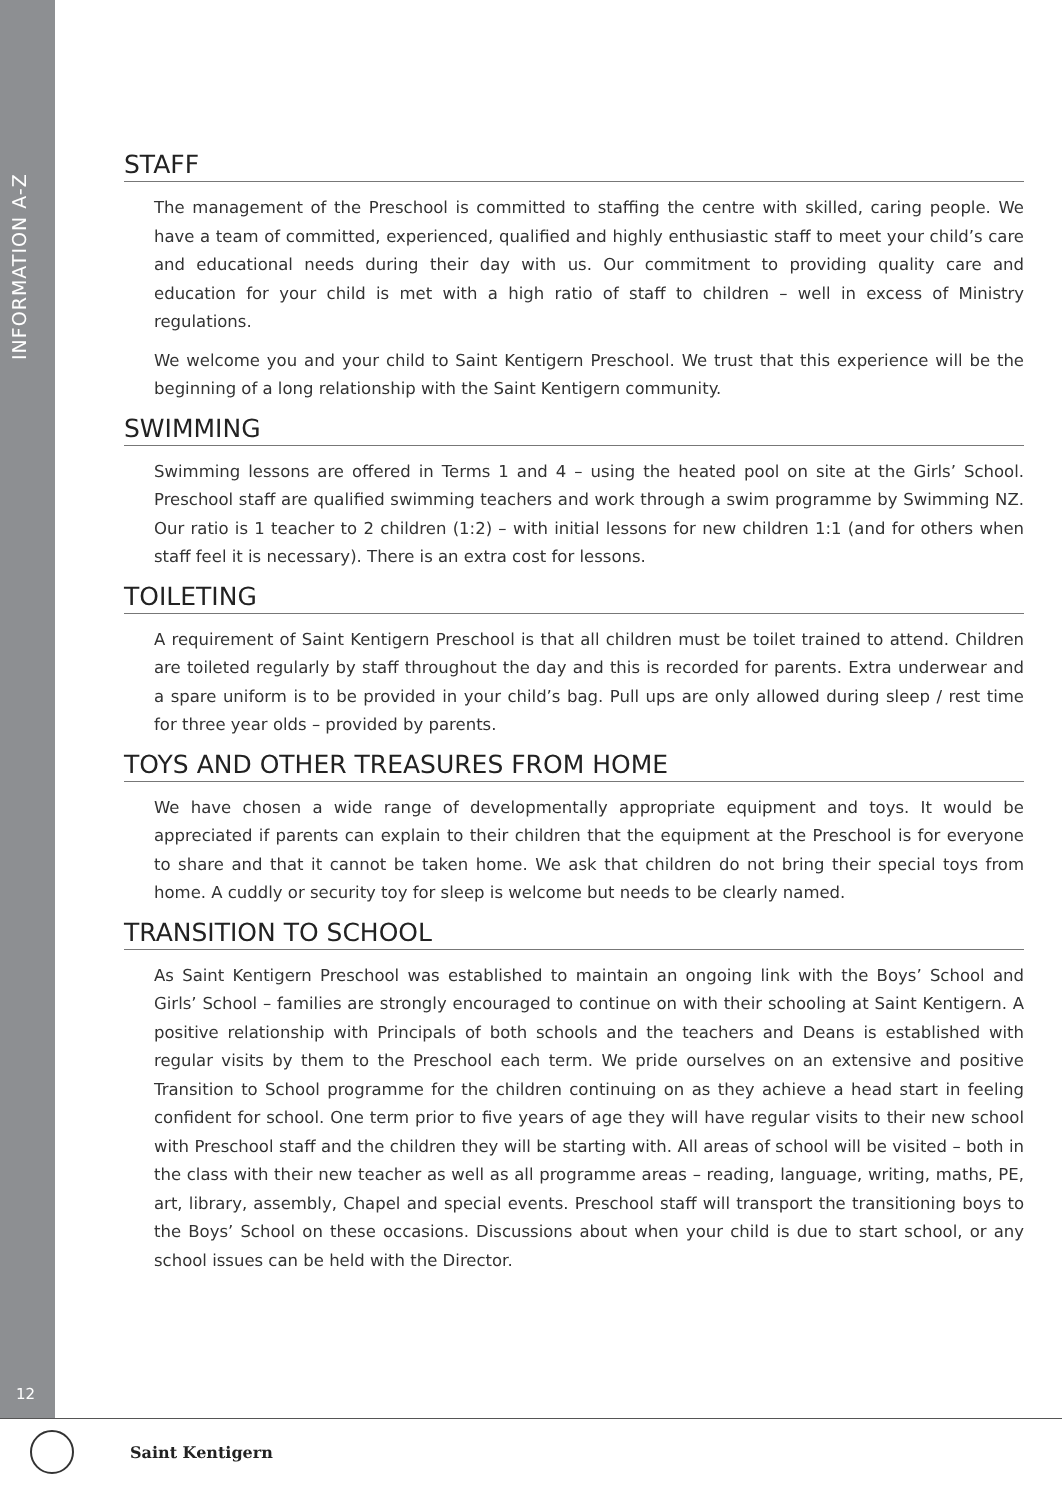INFORMATION A-Z
12
STAFF
The management of the Preschool is committed to staffing the centre with skilled, caring people. We have a team of committed, experienced, qualified and highly enthusiastic staff to meet your child’s care and educational needs during their day with us. Our commitment to providing quality care and education for your child is met with a high ratio of staff to children – well in excess of Ministry regulations.
We welcome you and your child to Saint Kentigern Preschool. We trust that this experience will be the beginning of a long relationship with the Saint Kentigern community.
SWIMMING
Swimming lessons are offered in Terms 1 and 4 – using the heated pool on site at the Girls’ School. Preschool staff are qualified swimming teachers and work through a swim programme by Swimming NZ. Our ratio is 1 teacher to 2 children (1:2) – with initial lessons for new children 1:1 (and for others when staff feel it is necessary). There is an extra cost for lessons.
TOILETING
A requirement of Saint Kentigern Preschool is that all children must be toilet trained to attend. Children are toileted regularly by staff throughout the day and this is recorded for parents. Extra underwear and a spare uniform is to be provided in your child’s bag. Pull ups are only allowed during sleep / rest time for three year olds – provided by parents.
TOYS AND OTHER TREASURES FROM HOME
We have chosen a wide range of developmentally appropriate equipment and toys. It would be appreciated if parents can explain to their children that the equipment at the Preschool is for everyone to share and that it cannot be taken home. We ask that children do not bring their special toys from home. A cuddly or security toy for sleep is welcome but needs to be clearly named.
TRANSITION TO SCHOOL
As Saint Kentigern Preschool was established to maintain an ongoing link with the Boys’ School and Girls’ School – families are strongly encouraged to continue on with their schooling at Saint Kentigern. A positive relationship with Principals of both schools and the teachers and Deans is established with regular visits by them to the Preschool each term. We pride ourselves on an extensive and positive Transition to School programme for the children continuing on as they achieve a head start in feeling confident for school. One term prior to five years of age they will have regular visits to their new school with Preschool staff and the children they will be starting with. All areas of school will be visited – both in the class with their new teacher as well as all programme areas – reading, language, writing, maths, PE, art, library, assembly, Chapel and special events. Preschool staff will transport the transitioning boys to the Boys’ School on these occasions. Discussions about when your child is due to start school, or any school issues can be held with the Director.
Saint Kentigern